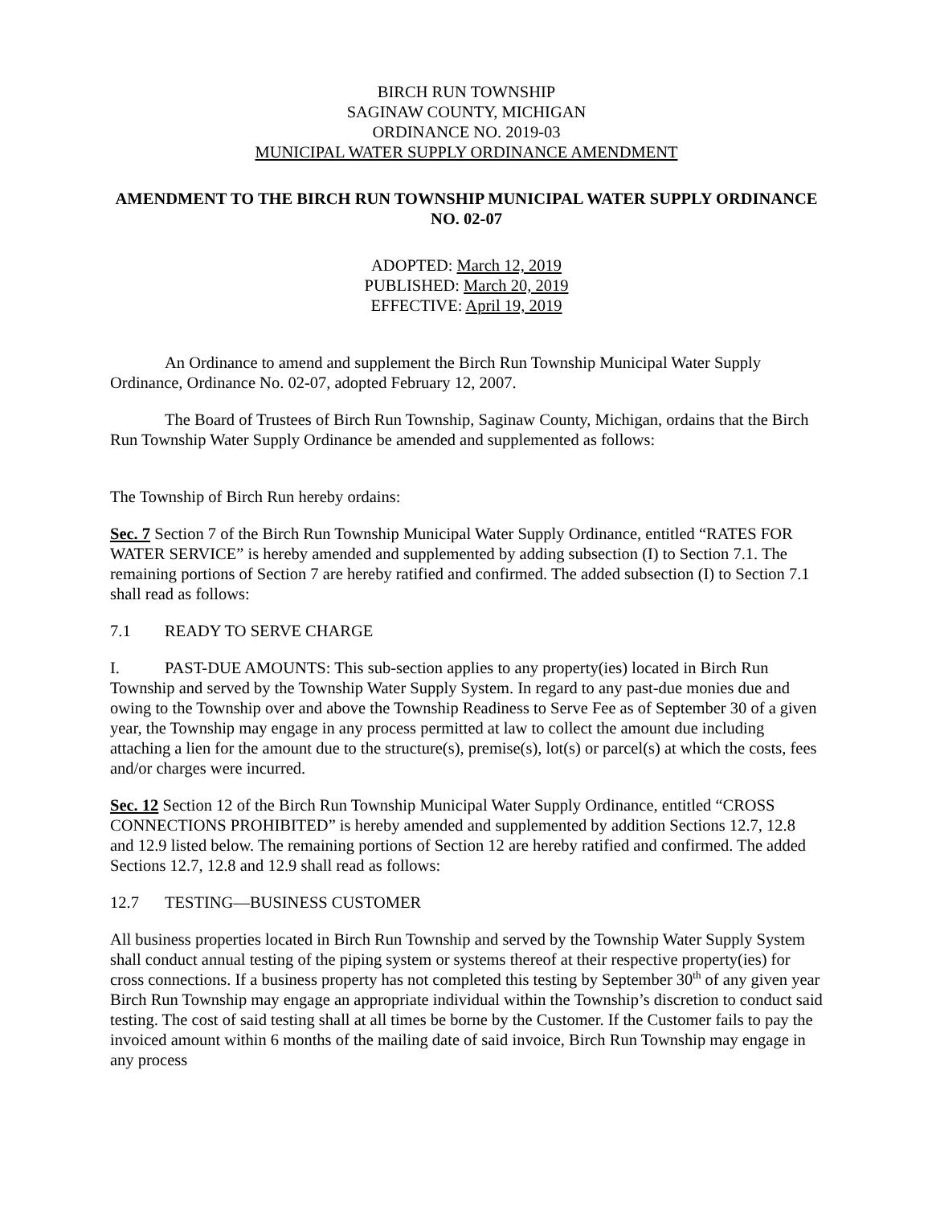BIRCH RUN TOWNSHIP
SAGINAW COUNTY, MICHIGAN
ORDINANCE NO. 2019-03
MUNICIPAL WATER SUPPLY ORDINANCE AMENDMENT
AMENDMENT TO THE BIRCH RUN TOWNSHIP MUNICIPAL WATER SUPPLY ORDINANCE NO. 02-07
ADOPTED: March 12, 2019
PUBLISHED: March 20, 2019
EFFECTIVE: April 19, 2019
An Ordinance to amend and supplement the Birch Run Township Municipal Water Supply Ordinance, Ordinance No. 02-07, adopted February 12, 2007.
The Board of Trustees of Birch Run Township, Saginaw County, Michigan, ordains that the Birch Run Township Water Supply Ordinance be amended and supplemented as follows:
The Township of Birch Run hereby ordains:
Sec. 7 Section 7 of the Birch Run Township Municipal Water Supply Ordinance, entitled “RATES FOR WATER SERVICE” is hereby amended and supplemented by adding subsection (I) to Section 7.1. The remaining portions of Section 7 are hereby ratified and confirmed. The added subsection (I) to Section 7.1 shall read as follows:
7.1 READY TO SERVE CHARGE
I. PAST-DUE AMOUNTS: This sub-section applies to any property(ies) located in Birch Run Township and served by the Township Water Supply System. In regard to any past-due monies due and owing to the Township over and above the Township Readiness to Serve Fee as of September 30 of a given year, the Township may engage in any process permitted at law to collect the amount due including attaching a lien for the amount due to the structure(s), premise(s), lot(s) or parcel(s) at which the costs, fees and/or charges were incurred.
Sec. 12 Section 12 of the Birch Run Township Municipal Water Supply Ordinance, entitled “CROSS CONNECTIONS PROHIBITED” is hereby amended and supplemented by addition Sections 12.7, 12.8 and 12.9 listed below. The remaining portions of Section 12 are hereby ratified and confirmed. The added Sections 12.7, 12.8 and 12.9 shall read as follows:
12.7 TESTING—BUSINESS CUSTOMER
All business properties located in Birch Run Township and served by the Township Water Supply System shall conduct annual testing of the piping system or systems thereof at their respective property(ies) for cross connections. If a business property has not completed this testing by September 30<sup>th</sup> of any given year Birch Run Township may engage an appropriate individual within the Township’s discretion to conduct said testing. The cost of said testing shall at all times be borne by the Customer. If the Customer fails to pay the invoiced amount within 6 months of the mailing date of said invoice, Birch Run Township may engage in any process